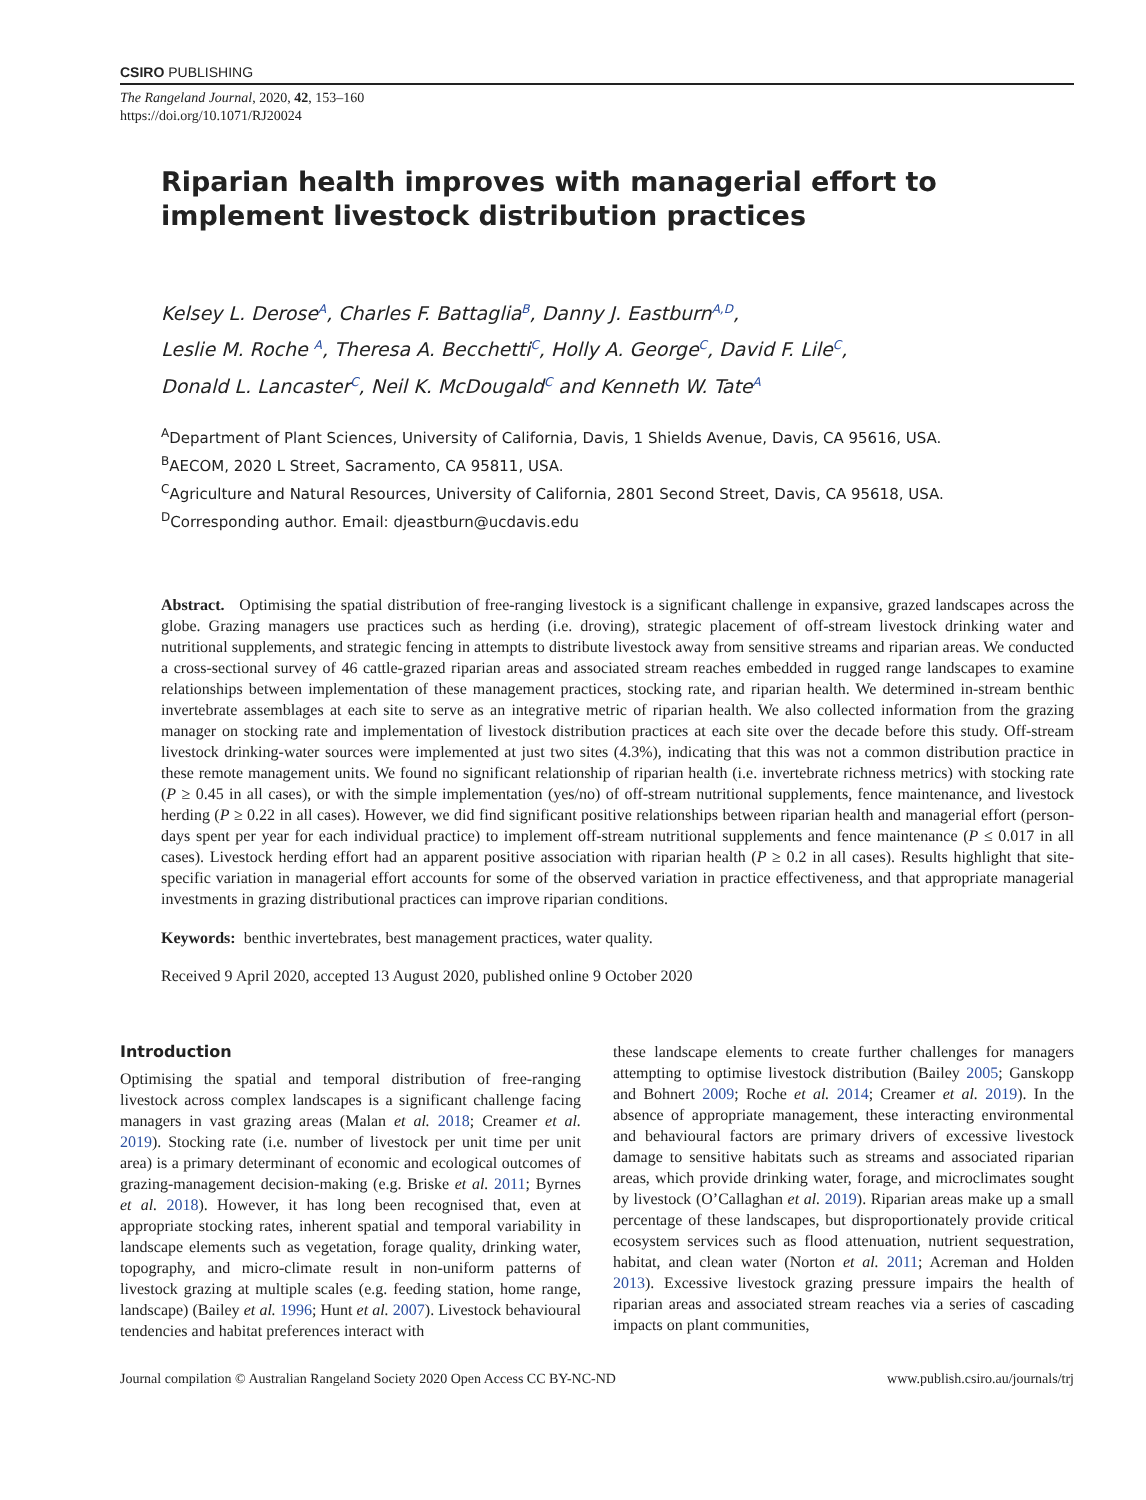CSIRO PUBLISHING
The Rangeland Journal, 2020, 42, 153–160
https://doi.org/10.1071/RJ20024
Riparian health improves with managerial effort to implement livestock distribution practices
Kelsey L. Derose<sup>A</sup>, Charles F. Battaglia<sup>B</sup>, Danny J. Eastburn<sup>A,D</sup>,
Leslie M. Roche <sup>A</sup>, Theresa A. Becchetti<sup>C</sup>, Holly A. George<sup>C</sup>, David F. Lile<sup>C</sup>,
Donald L. Lancaster<sup>C</sup>, Neil K. McDougald<sup>C</sup> and Kenneth W. Tate<sup>A</sup>
<sup>A</sup>Department of Plant Sciences, University of California, Davis, 1 Shields Avenue, Davis, CA 95616, USA.
<sup>B</sup>AECOM, 2020 L Street, Sacramento, CA 95811, USA.
<sup>C</sup>Agriculture and Natural Resources, University of California, 2801 Second Street, Davis, CA 95618, USA.
<sup>D</sup>Corresponding author. Email: djeastburn@ucdavis.edu
Abstract. Optimising the spatial distribution of free-ranging livestock is a significant challenge in expansive, grazed landscapes across the globe. Grazing managers use practices such as herding (i.e. droving), strategic placement of off-stream livestock drinking water and nutritional supplements, and strategic fencing in attempts to distribute livestock away from sensitive streams and riparian areas. We conducted a cross-sectional survey of 46 cattle-grazed riparian areas and associated stream reaches embedded in rugged range landscapes to examine relationships between implementation of these management practices, stocking rate, and riparian health. We determined in-stream benthic invertebrate assemblages at each site to serve as an integrative metric of riparian health. We also collected information from the grazing manager on stocking rate and implementation of livestock distribution practices at each site over the decade before this study. Off-stream livestock drinking-water sources were implemented at just two sites (4.3%), indicating that this was not a common distribution practice in these remote management units. We found no significant relationship of riparian health (i.e. invertebrate richness metrics) with stocking rate (P ≥ 0.45 in all cases), or with the simple implementation (yes/no) of off-stream nutritional supplements, fence maintenance, and livestock herding (P ≥ 0.22 in all cases). However, we did find significant positive relationships between riparian health and managerial effort (person-days spent per year for each individual practice) to implement off-stream nutritional supplements and fence maintenance (P ≤ 0.017 in all cases). Livestock herding effort had an apparent positive association with riparian health (P ≥ 0.2 in all cases). Results highlight that site-specific variation in managerial effort accounts for some of the observed variation in practice effectiveness, and that appropriate managerial investments in grazing distributional practices can improve riparian conditions.
Keywords: benthic invertebrates, best management practices, water quality.
Received 9 April 2020, accepted 13 August 2020, published online 9 October 2020
Introduction
Optimising the spatial and temporal distribution of free-ranging livestock across complex landscapes is a significant challenge facing managers in vast grazing areas (Malan et al. 2018; Creamer et al. 2019). Stocking rate (i.e. number of livestock per unit time per unit area) is a primary determinant of economic and ecological outcomes of grazing-management decision-making (e.g. Briske et al. 2011; Byrnes et al. 2018). However, it has long been recognised that, even at appropriate stocking rates, inherent spatial and temporal variability in landscape elements such as vegetation, forage quality, drinking water, topography, and micro-climate result in non-uniform patterns of livestock grazing at multiple scales (e.g. feeding station, home range, landscape) (Bailey et al. 1996; Hunt et al. 2007). Livestock behavioural tendencies and habitat preferences interact with
these landscape elements to create further challenges for managers attempting to optimise livestock distribution (Bailey 2005; Ganskopp and Bohnert 2009; Roche et al. 2014; Creamer et al. 2019). In the absence of appropriate management, these interacting environmental and behavioural factors are primary drivers of excessive livestock damage to sensitive habitats such as streams and associated riparian areas, which provide drinking water, forage, and microclimates sought by livestock (O’Callaghan et al. 2019). Riparian areas make up a small percentage of these landscapes, but disproportionately provide critical ecosystem services such as flood attenuation, nutrient sequestration, habitat, and clean water (Norton et al. 2011; Acreman and Holden 2013). Excessive livestock grazing pressure impairs the health of riparian areas and associated stream reaches via a series of cascading impacts on plant communities,
Journal compilation © Australian Rangeland Society 2020 Open Access CC BY-NC-ND www.publish.csiro.au/journals/trj